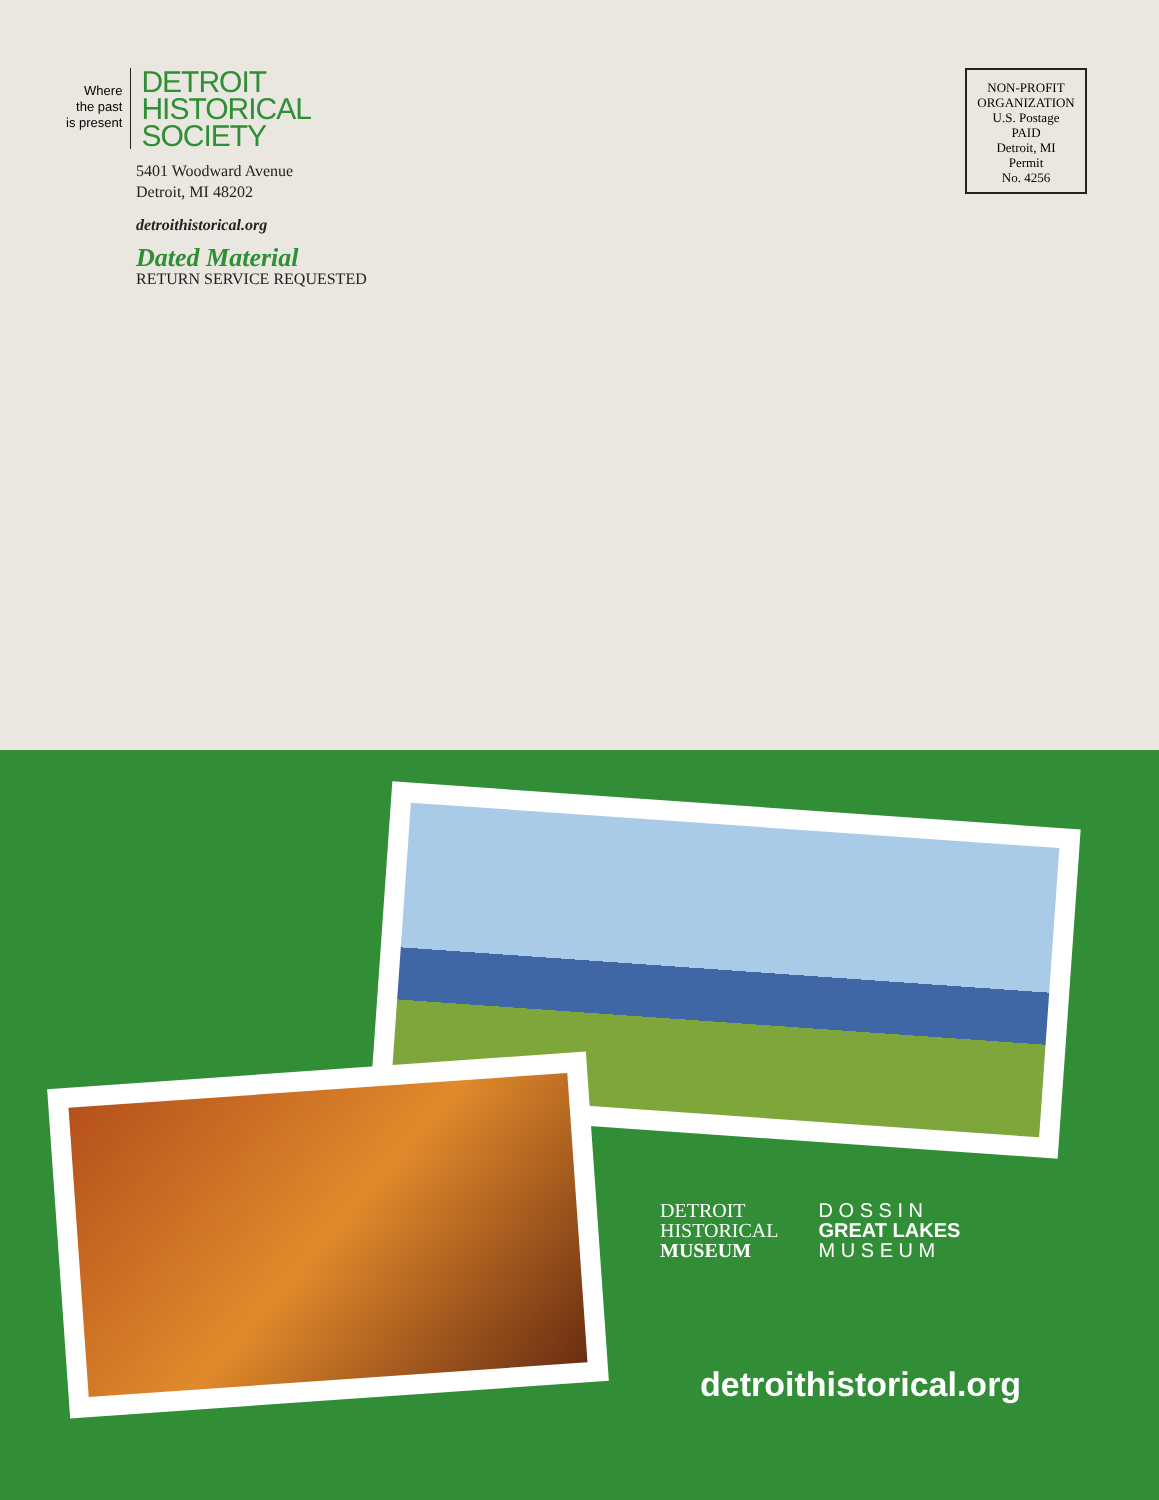Where
the past
is present
DETROIT
HISTORICAL
SOCIETY
5401 Woodward Avenue
Detroit, MI 48202
detroithistorical.org
Dated Material
RETURN SERVICE REQUESTED
NON-PROFIT
ORGANIZATION
U.S. Postage
PAID
Detroit, MI
Permit
No. 4256
DETROIT
HISTORICAL
MUSEUM
D O S S I N
GREAT LAKES
M U S E U M
detroithistorical.org